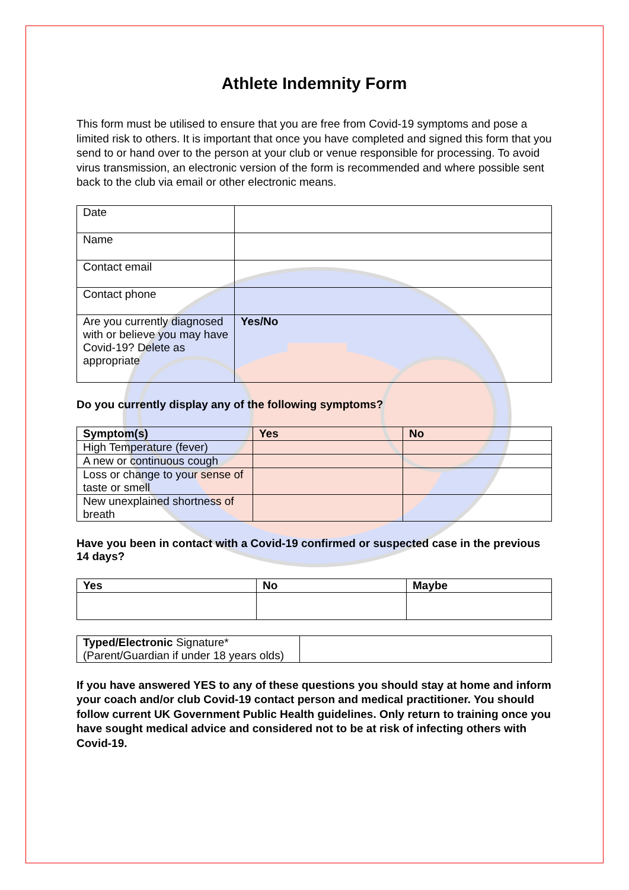Athlete Indemnity Form
This form must be utilised to ensure that you are free from Covid-19 symptoms and pose a limited risk to others. It is important that once you have completed and signed this form that you send to or hand over to the person at your club or venue responsible for processing. To avoid virus transmission, an electronic version of the form is recommended and where possible sent back to the club via email or other electronic means.
| Date | |
| Name | |
| Contact email | |
| Contact phone | |
| Are you currently diagnosed with or believe you may have Covid-19? Delete as appropriate | Yes/No |
Do you currently display any of the following symptoms?
| Symptom(s) | Yes | No |
| --- | --- | --- |
| High Temperature (fever) | | |
| A new or continuous cough | | |
| Loss or change to your sense of taste or smell | | |
| New unexplained shortness of breath | | |
Have you been in contact with a Covid-19 confirmed or suspected case in the previous 14 days?
| Yes | No | Maybe |
| --- | --- | --- |
| Typed/Electronic Signature* (Parent/Guardian if under 18 years olds) | |
If you have answered YES to any of these questions you should stay at home and inform your coach and/or club Covid-19 contact person and medical practitioner. You should follow current UK Government Public Health guidelines. Only return to training once you have sought medical advice and considered not to be at risk of infecting others with Covid-19.